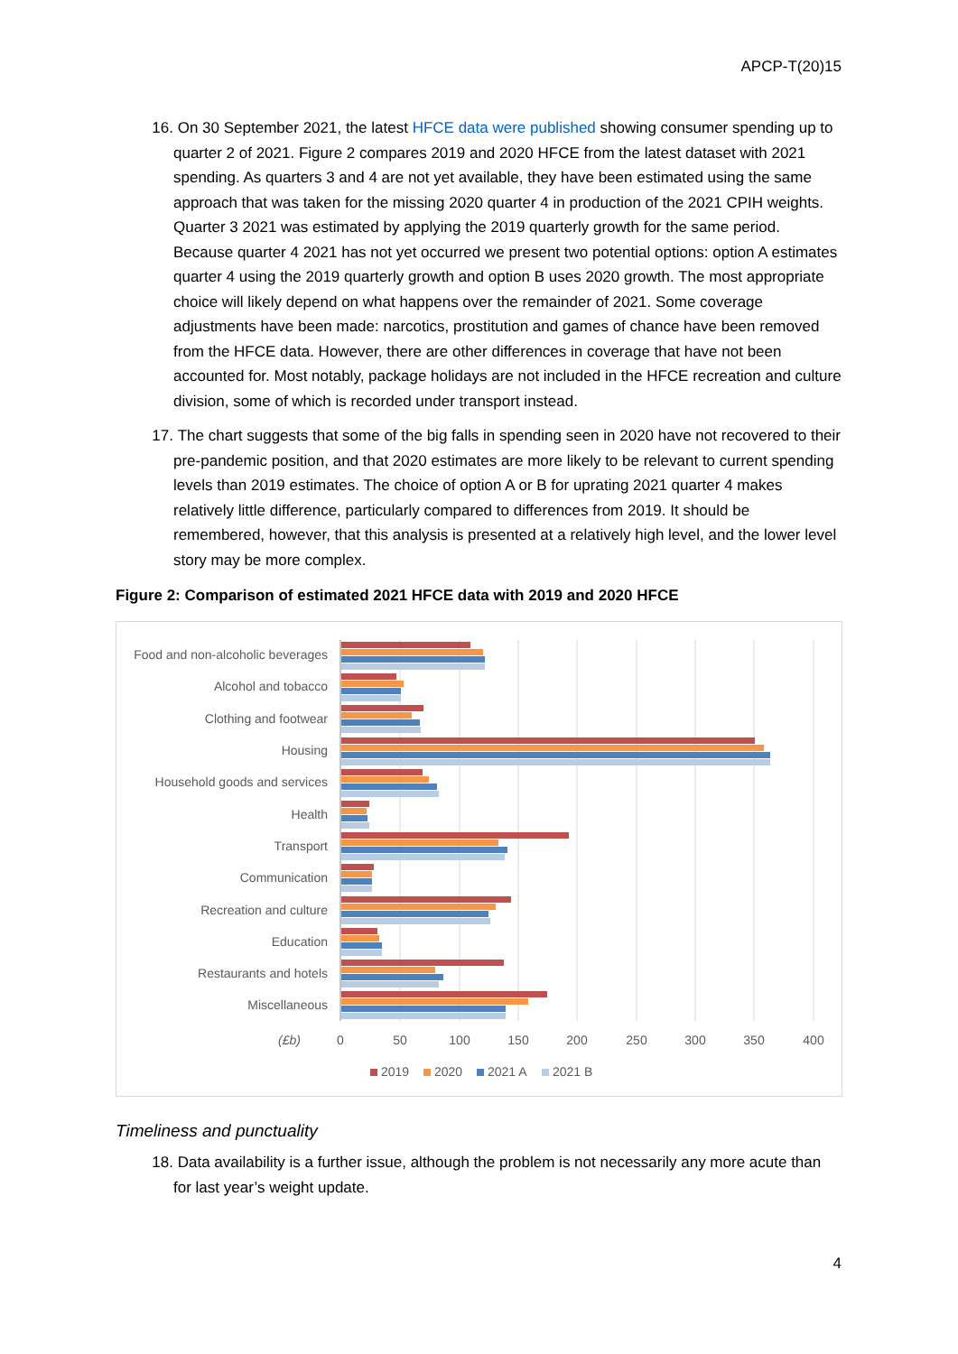APCP-T(20)15
16. On 30 September 2021, the latest HFCE data were published showing consumer spending up to quarter 2 of 2021. Figure 2 compares 2019 and 2020 HFCE from the latest dataset with 2021 spending. As quarters 3 and 4 are not yet available, they have been estimated using the same approach that was taken for the missing 2020 quarter 4 in production of the 2021 CPIH weights. Quarter 3 2021 was estimated by applying the 2019 quarterly growth for the same period. Because quarter 4 2021 has not yet occurred we present two potential options: option A estimates quarter 4 using the 2019 quarterly growth and option B uses 2020 growth. The most appropriate choice will likely depend on what happens over the remainder of 2021. Some coverage adjustments have been made: narcotics, prostitution and games of chance have been removed from the HFCE data. However, there are other differences in coverage that have not been accounted for. Most notably, package holidays are not included in the HFCE recreation and culture division, some of which is recorded under transport instead.
17. The chart suggests that some of the big falls in spending seen in 2020 have not recovered to their pre-pandemic position, and that 2020 estimates are more likely to be relevant to current spending levels than 2019 estimates. The choice of option A or B for uprating 2021 quarter 4 makes relatively little difference, particularly compared to differences from 2019. It should be remembered, however, that this analysis is presented at a relatively high level, and the lower level story may be more complex.
Figure 2: Comparison of estimated 2021 HFCE data with 2019 and 2020 HFCE
Food and non-alcoholic beverages
Alcohol and tobacco
Clothing and footwear
Housing
Household goods and services
Health
Transport
Communication
Recreation and culture
Education
Restaurants and hotels
Miscellaneous
(£b)
0
50
100
150
200
250
300
350
400
2019
2020
2021 A
2021 B
Timeliness and punctuality
18. Data availability is a further issue, although the problem is not necessarily any more acute than for last year’s weight update.
4